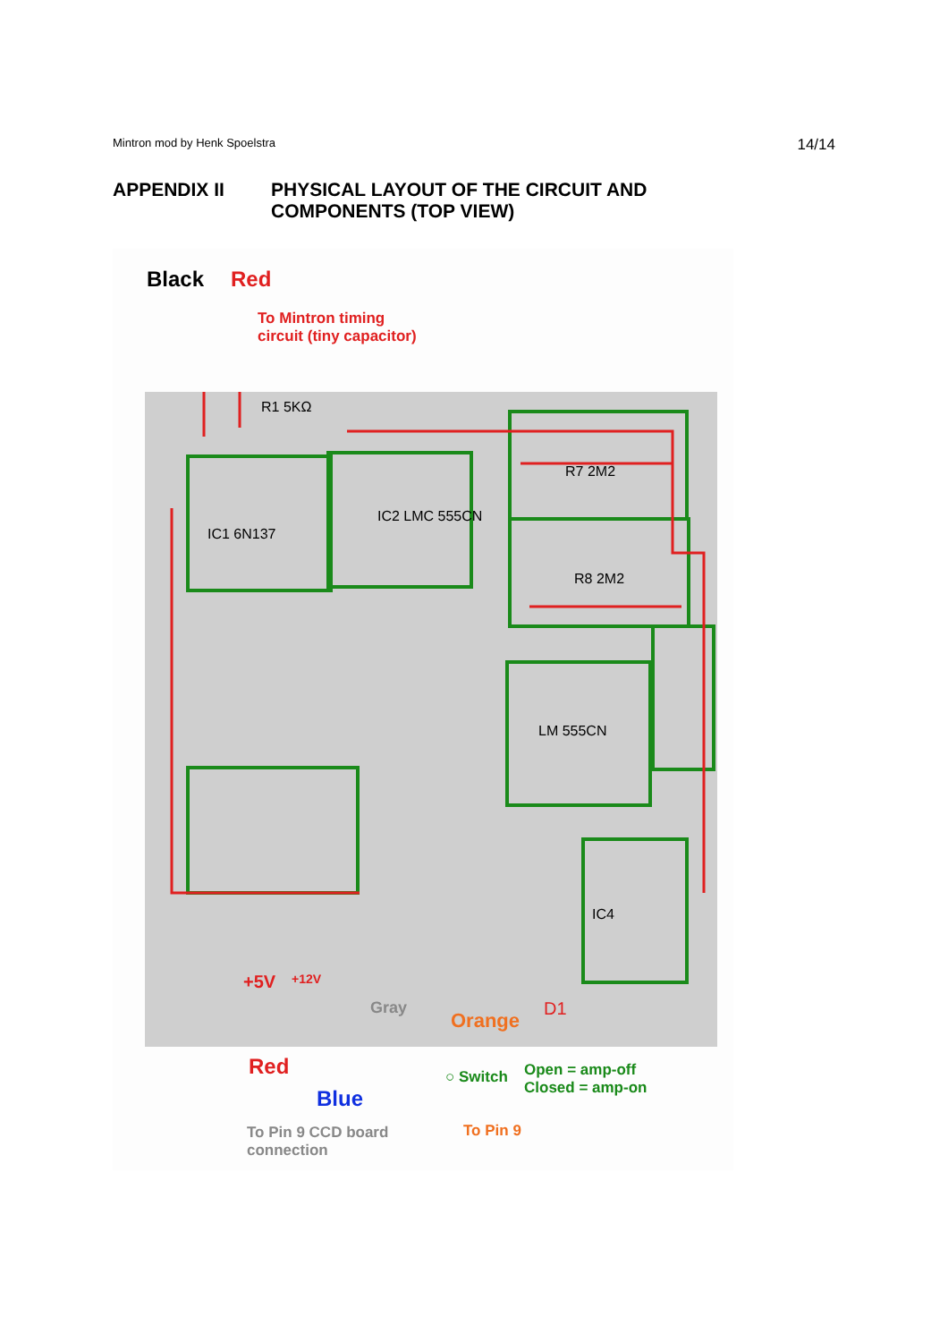Mintron mod by Henk Spoelstra 14/14
APPENDIX II PHYSICAL LAYOUT OF THE CIRCUIT AND
COMPONENTS (TOP VIEW)
R1 5KΩ
IC1 6N137
IC2 LMC 555CN
R7 2M2
R8 2M2
LM 555CN
IC4
Black Red
To Mintron timing
circuit (tiny capacitor)
+5V +12V
Gray
Orange
D1
Red
Blue
○ Switch
Open = amp-off
Closed = amp-on
To Pin 9 CCD board
connection
To Pin 9